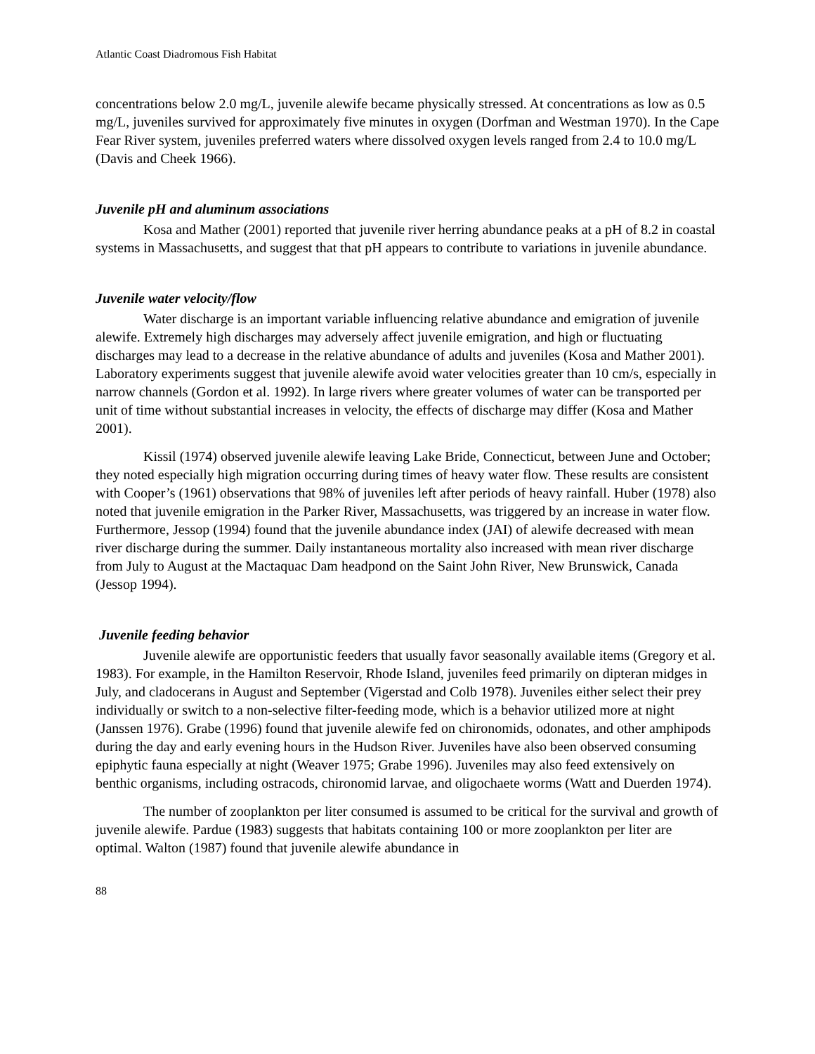Atlantic Coast Diadromous Fish Habitat
concentrations below 2.0 mg/L, juvenile alewife became physically stressed. At concentrations as low as 0.5 mg/L, juveniles survived for approximately five minutes in oxygen (Dorfman and Westman 1970). In the Cape Fear River system, juveniles preferred waters where dissolved oxygen levels ranged from 2.4 to 10.0 mg/L (Davis and Cheek 1966).
Juvenile pH and aluminum associations
Kosa and Mather (2001) reported that juvenile river herring abundance peaks at a pH of 8.2 in coastal systems in Massachusetts, and suggest that that pH appears to contribute to variations in juvenile abundance.
Juvenile water velocity/flow
Water discharge is an important variable influencing relative abundance and emigration of juvenile alewife. Extremely high discharges may adversely affect juvenile emigration, and high or fluctuating discharges may lead to a decrease in the relative abundance of adults and juveniles (Kosa and Mather 2001). Laboratory experiments suggest that juvenile alewife avoid water velocities greater than 10 cm/s, especially in narrow channels (Gordon et al. 1992). In large rivers where greater volumes of water can be transported per unit of time without substantial increases in velocity, the effects of discharge may differ (Kosa and Mather 2001).
Kissil (1974) observed juvenile alewife leaving Lake Bride, Connecticut, between June and October; they noted especially high migration occurring during times of heavy water flow. These results are consistent with Cooper’s (1961) observations that 98% of juveniles left after periods of heavy rainfall. Huber (1978) also noted that juvenile emigration in the Parker River, Massachusetts, was triggered by an increase in water flow. Furthermore, Jessop (1994) found that the juvenile abundance index (JAI) of alewife decreased with mean river discharge during the summer. Daily instantaneous mortality also increased with mean river discharge from July to August at the Mactaquac Dam headpond on the Saint John River, New Brunswick, Canada (Jessop 1994).
Juvenile feeding behavior
Juvenile alewife are opportunistic feeders that usually favor seasonally available items (Gregory et al. 1983). For example, in the Hamilton Reservoir, Rhode Island, juveniles feed primarily on dipteran midges in July, and cladocerans in August and September (Vigerstad and Colb 1978). Juveniles either select their prey individually or switch to a non-selective filter-feeding mode, which is a behavior utilized more at night (Janssen 1976). Grabe (1996) found that juvenile alewife fed on chironomids, odonates, and other amphipods during the day and early evening hours in the Hudson River. Juveniles have also been observed consuming epiphytic fauna especially at night (Weaver 1975; Grabe 1996). Juveniles may also feed extensively on benthic organisms, including ostracods, chironomid larvae, and oligochaete worms (Watt and Duerden 1974).
The number of zooplankton per liter consumed is assumed to be critical for the survival and growth of juvenile alewife. Pardue (1983) suggests that habitats containing 100 or more zooplankton per liter are optimal. Walton (1987) found that juvenile alewife abundance in
88